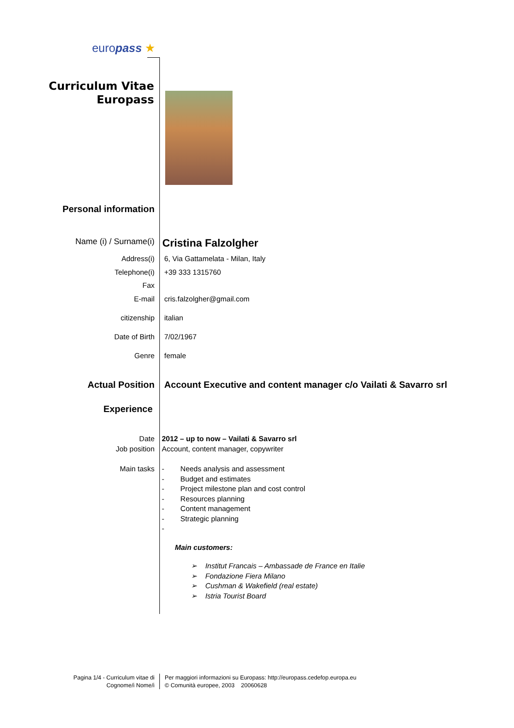europass ★
Curriculum Vitae
Europass
Personal information
Name (i) / Surname(i)
Cristina Falzolgher
Address(i) 6, Via Gattamelata - Milan, Italy
Telephone(i) +39 333 1315760
Fax
E-mail cris.falzolgher@gmail.com
citizenship italian
Date of Birth 7/02/1967
Genre female
Actual Position Account Executive and content manager c/o Vailati & Savarro srl
Experience
Date 2012 – up to now – Vailati & Savarro srl
Job position Account, content manager, copywriter
Main tasks - Needs analysis and assessment
- Budget and estimates
- Project milestone plan and cost control
- Resources planning
- Content management
- Strategic planning
-
Main customers:
➢ Institut Francais – Ambassade de France en Italie
➢ Fondazione Fiera Milano
➢ Cushman & Wakefield (real estate)
➢ Istria Tourist Board
Pagina 1/4 - Curriculum vitae di
Cognome/i Nome/i
Per maggiori informazioni su Europass: http://europass.cedefop.europa.eu
© Comunità europee, 2003 20060628